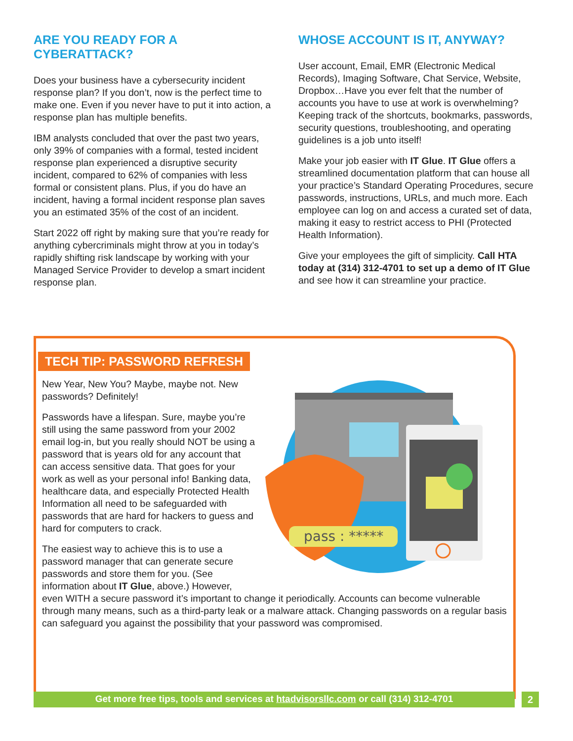ARE YOU READY FOR A CYBERATTACK?
Does your business have a cybersecurity incident response plan? If you don’t, now is the perfect time to make one. Even if you never have to put it into action, a response plan has multiple benefits.
IBM analysts concluded that over the past two years, only 39% of companies with a formal, tested incident response plan experienced a disruptive security incident, compared to 62% of companies with less formal or consistent plans. Plus, if you do have an incident, having a formal incident response plan saves you an estimated 35% of the cost of an incident.
Start 2022 off right by making sure that you’re ready for anything cybercriminals might throw at you in today’s rapidly shifting risk landscape by working with your Managed Service Provider to develop a smart incident response plan.
WHOSE ACCOUNT IS IT, ANYWAY?
User account, Email, EMR (Electronic Medical Records), Imaging Software, Chat Service, Website, Dropbox…Have you ever felt that the number of accounts you have to use at work is overwhelming? Keeping track of the shortcuts, bookmarks, passwords, security questions, troubleshooting, and operating guidelines is a job unto itself!
Make your job easier with IT Glue. IT Glue offers a streamlined documentation platform that can house all your practice’s Standard Operating Procedures, secure passwords, instructions, URLs, and much more. Each employee can log on and access a curated set of data, making it easy to restrict access to PHI (Protected Health Information).
Give your employees the gift of simplicity. Call HTA today at (314) 312-4701 to set up a demo of IT Glue and see how it can streamline your practice.
TECH TIP: PASSWORD REFRESH
pass : *****
New Year, New You? Maybe, maybe not. New passwords? Definitely!
Passwords have a lifespan. Sure, maybe you’re still using the same password from your 2002 email log-in, but you really should NOT be using a password that is years old for any account that can access sensitive data. That goes for your work as well as your personal info! Banking data, healthcare data, and especially Protected Health Information all need to be safeguarded with passwords that are hard for hackers to guess and hard for computers to crack.
The easiest way to achieve this is to use a password manager that can generate secure passwords and store them for you. (See information about IT Glue, above.) However, even WITH a secure password it’s important to change it periodically. Accounts can become vulnerable through many means, such as a third-party leak or a malware attack. Changing passwords on a regular basis can safeguard you against the possibility that your password was compromised.
Get more free tips, tools and services at htadvisorsllc.com or call (314) 312-4701 2